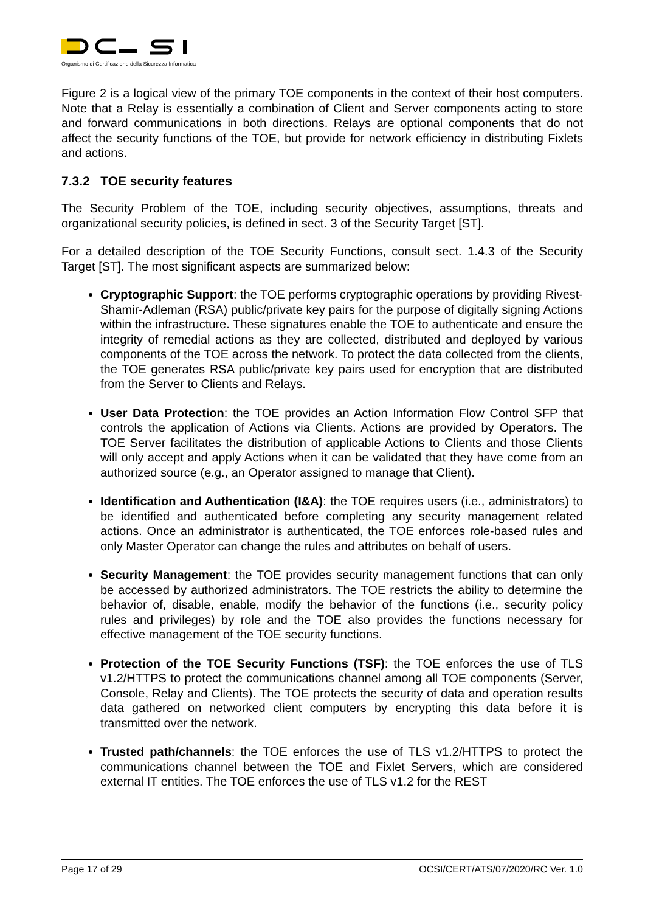Organismo di Certificazione della Sicurezza Informatica
Figure 2 is a logical view of the primary TOE components in the context of their host computers. Note that a Relay is essentially a combination of Client and Server components acting to store and forward communications in both directions. Relays are optional components that do not affect the security functions of the TOE, but provide for network efficiency in distributing Fixlets and actions.
7.3.2 TOE security features
The Security Problem of the TOE, including security objectives, assumptions, threats and organizational security policies, is defined in sect. 3 of the Security Target [ST].
For a detailed description of the TOE Security Functions, consult sect. 1.4.3 of the Security Target [ST]. The most significant aspects are summarized below:
Cryptographic Support: the TOE performs cryptographic operations by providing Rivest-Shamir-Adleman (RSA) public/private key pairs for the purpose of digitally signing Actions within the infrastructure. These signatures enable the TOE to authenticate and ensure the integrity of remedial actions as they are collected, distributed and deployed by various components of the TOE across the network. To protect the data collected from the clients, the TOE generates RSA public/private key pairs used for encryption that are distributed from the Server to Clients and Relays.
User Data Protection: the TOE provides an Action Information Flow Control SFP that controls the application of Actions via Clients. Actions are provided by Operators. The TOE Server facilitates the distribution of applicable Actions to Clients and those Clients will only accept and apply Actions when it can be validated that they have come from an authorized source (e.g., an Operator assigned to manage that Client).
Identification and Authentication (I&A): the TOE requires users (i.e., administrators) to be identified and authenticated before completing any security management related actions. Once an administrator is authenticated, the TOE enforces role-based rules and only Master Operator can change the rules and attributes on behalf of users.
Security Management: the TOE provides security management functions that can only be accessed by authorized administrators. The TOE restricts the ability to determine the behavior of, disable, enable, modify the behavior of the functions (i.e., security policy rules and privileges) by role and the TOE also provides the functions necessary for effective management of the TOE security functions.
Protection of the TOE Security Functions (TSF): the TOE enforces the use of TLS v1.2/HTTPS to protect the communications channel among all TOE components (Server, Console, Relay and Clients). The TOE protects the security of data and operation results data gathered on networked client computers by encrypting this data before it is transmitted over the network.
Trusted path/channels: the TOE enforces the use of TLS v1.2/HTTPS to protect the communications channel between the TOE and Fixlet Servers, which are considered external IT entities. The TOE enforces the use of TLS v1.2 for the REST
Page 17 of 29 OCSI/CERT/ATS/07/2020/RC Ver. 1.0